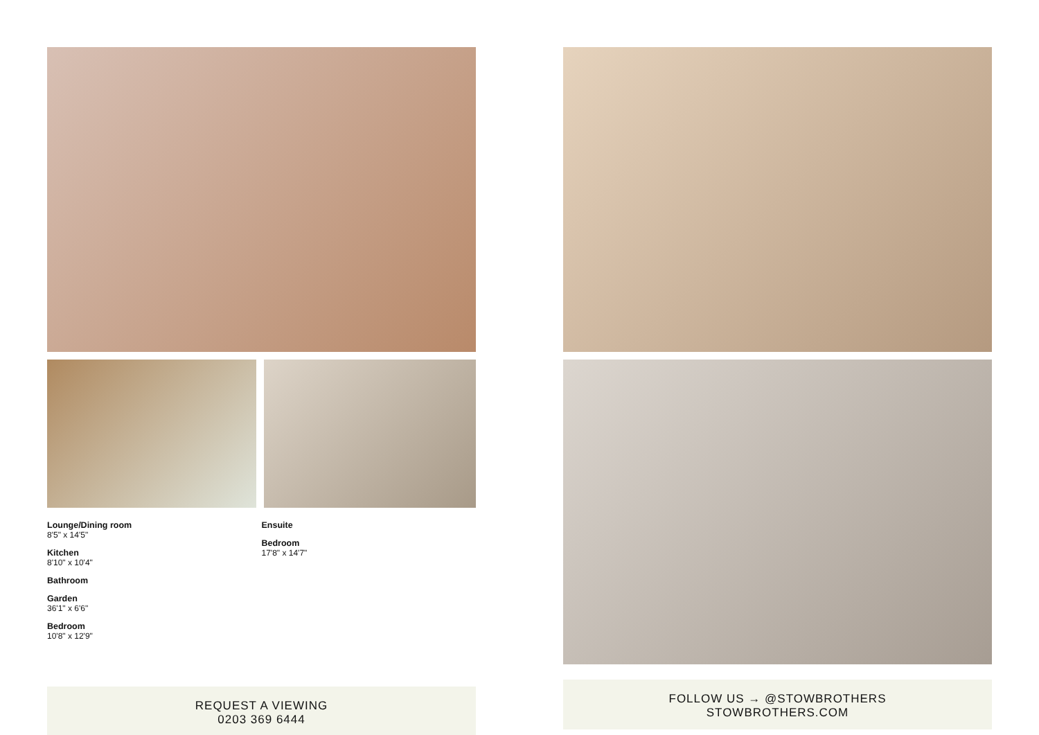Lounge/Dining room
8'5" x 14'5"
Kitchen
8'10" x 10'4"
Bathroom
Garden
36'1" x 6'6"
Bedroom
10'8" x 12'9"
Ensuite
Bedroom
17'8" x 14'7"
REQUEST A VIEWING
0203 369 6444
FOLLOW US → @STOWBROTHERS
STOWBROTHERS.COM